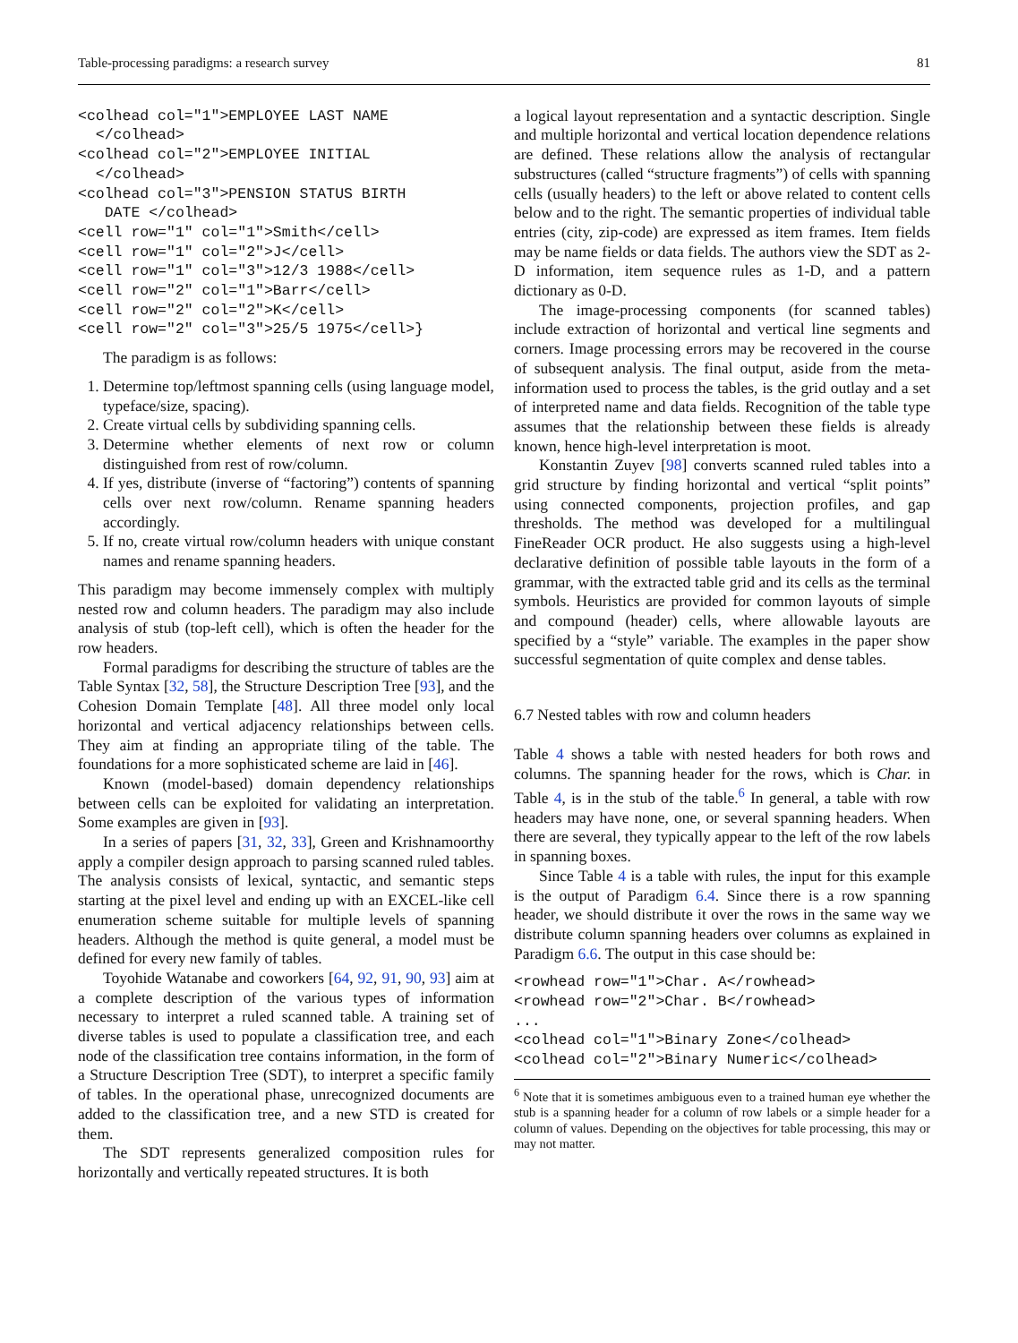Table-processing paradigms: a research survey 81
<colhead col="1">EMPLOYEE LAST NAME
  </colhead>
<colhead col="2">EMPLOYEE INITIAL
  </colhead>
<colhead col="3">PENSION STATUS BIRTH
   DATE </colhead>
<cell row="1" col="1">Smith</cell>
<cell row="1" col="2">J</cell>
<cell row="1" col="3">12/3 1988</cell>
<cell row="2" col="1">Barr</cell>
<cell row="2" col="2">K</cell>
<cell row="2" col="3">25/5 1975</cell>}
The paradigm is as follows:
1. Determine top/leftmost spanning cells (using language model, typeface/size, spacing).
2. Create virtual cells by subdividing spanning cells.
3. Determine whether elements of next row or column distinguished from rest of row/column.
4. If yes, distribute (inverse of “factoring”) contents of spanning cells over next row/column. Rename spanning headers accordingly.
5. If no, create virtual row/column headers with unique constant names and rename spanning headers.
This paradigm may become immensely complex with multiply nested row and column headers. The paradigm may also include analysis of stub (top-left cell), which is often the header for the row headers.
Formal paradigms for describing the structure of tables are the Table Syntax [32, 58], the Structure Description Tree [93], and the Cohesion Domain Template [48]. All three model only local horizontal and vertical adjacency relationships between cells. They aim at finding an appropriate tiling of the table. The foundations for a more sophisticated scheme are laid in [46].
Known (model-based) domain dependency relationships between cells can be exploited for validating an interpretation. Some examples are given in [93].
In a series of papers [31, 32, 33], Green and Krishnamoorthy apply a compiler design approach to parsing scanned ruled tables. The analysis consists of lexical, syntactic, and semantic steps starting at the pixel level and ending up with an EXCEL-like cell enumeration scheme suitable for multiple levels of spanning headers. Although the method is quite general, a model must be defined for every new family of tables.
Toyohide Watanabe and coworkers [64, 92, 91, 90, 93] aim at a complete description of the various types of information necessary to interpret a ruled scanned table. A training set of diverse tables is used to populate a classification tree, and each node of the classification tree contains information, in the form of a Structure Description Tree (SDT), to interpret a specific family of tables. In the operational phase, unrecognized documents are added to the classification tree, and a new STD is created for them.
The SDT represents generalized composition rules for horizontally and vertically repeated structures. It is both
a logical layout representation and a syntactic description. Single and multiple horizontal and vertical location dependence relations are defined. These relations allow the analysis of rectangular substructures (called “structure fragments”) of cells with spanning cells (usually headers) to the left or above related to content cells below and to the right. The semantic properties of individual table entries (city, zip-code) are expressed as item frames. Item fields may be name fields or data fields. The authors view the SDT as 2-D information, item sequence rules as 1-D, and a pattern dictionary as 0-D.
The image-processing components (for scanned tables) include extraction of horizontal and vertical line segments and corners. Image processing errors may be recovered in the course of subsequent analysis. The final output, aside from the meta-information used to process the tables, is the grid outlay and a set of interpreted name and data fields. Recognition of the table type assumes that the relationship between these fields is already known, hence high-level interpretation is moot.
Konstantin Zuyev [98] converts scanned ruled tables into a grid structure by finding horizontal and vertical “split points” using connected components, projection profiles, and gap thresholds. The method was developed for a multilingual FineReader OCR product. He also suggests using a high-level declarative definition of possible table layouts in the form of a grammar, with the extracted table grid and its cells as the terminal symbols. Heuristics are provided for common layouts of simple and compound (header) cells, where allowable layouts are specified by a “style” variable. The examples in the paper show successful segmentation of quite complex and dense tables.
6.7 Nested tables with row and column headers
Table 4 shows a table with nested headers for both rows and columns. The spanning header for the rows, which is Char. in Table 4, is in the stub of the table.<sup>6</sup> In general, a table with row headers may have none, one, or several spanning headers. When there are several, they typically appear to the left of the row labels in spanning boxes.
Since Table 4 is a table with rules, the input for this example is the output of Paradigm 6.4. Since there is a row spanning header, we should distribute it over the rows in the same way we distribute column spanning headers over columns as explained in Paradigm 6.6. The output in this case should be:
<rowhead row="1">Char. A</rowhead>
<rowhead row="2">Char. B</rowhead>
...
<colhead col="1">Binary Zone</colhead>
<colhead col="2">Binary Numeric</colhead>
<sup>6</sup> Note that it is sometimes ambiguous even to a trained human eye whether the stub is a spanning header for a column of row labels or a simple header for a column of values. Depending on the objectives for table processing, this may or may not matter.